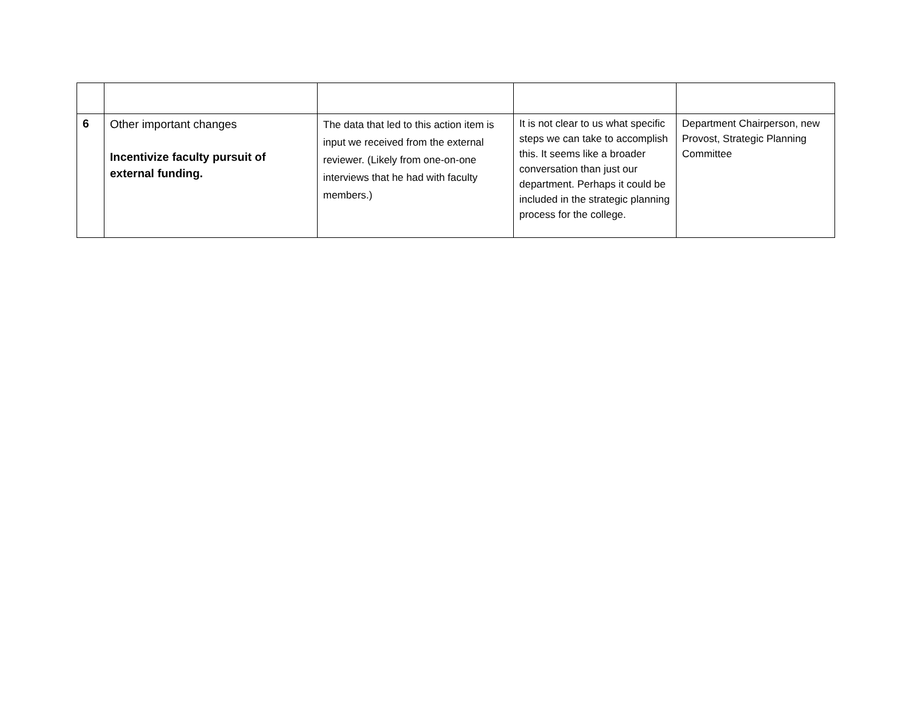| 6 | Other important changes Incentivize faculty pursuit of external funding. | The data that led to this action item is input we received from the external reviewer. (Likely from one-on-one interviews that he had with faculty members.) | It is not clear to us what specific steps we can take to accomplish this. It seems like a broader conversation than just our department. Perhaps it could be included in the strategic planning process for the college. | Department Chairperson, new Provost, Strategic Planning Committee |